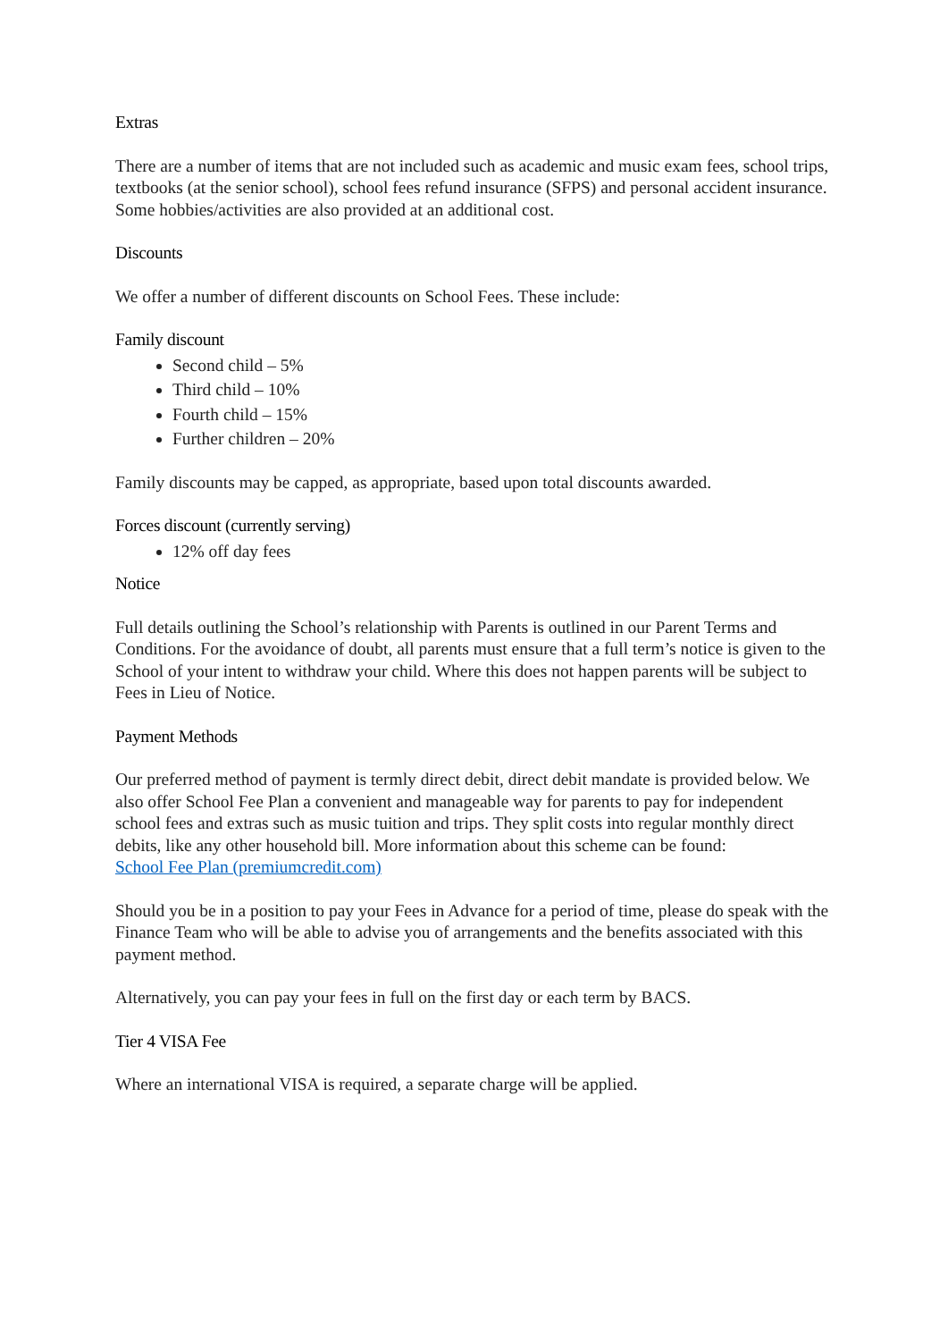Extras
There are a number of items that are not included such as academic and music exam fees, school trips, textbooks (at the senior school), school fees refund insurance (SFPS) and personal accident insurance. Some hobbies/activities are also provided at an additional cost.
Discounts
We offer a number of different discounts on School Fees. These include:
Family discount
Second child – 5%
Third child – 10%
Fourth child – 15%
Further children – 20%
Family discounts may be capped, as appropriate, based upon total discounts awarded.
Forces discount (currently serving)
12% off day fees
Notice
Full details outlining the School’s relationship with Parents is outlined in our Parent Terms and Conditions. For the avoidance of doubt, all parents must ensure that a full term’s notice is given to the School of your intent to withdraw your child. Where this does not happen parents will be subject to Fees in Lieu of Notice.
Payment Methods
Our preferred method of payment is termly direct debit, direct debit mandate is provided below. We also offer School Fee Plan a convenient and manageable way for parents to pay for independent school fees and extras such as music tuition and trips. They split costs into regular monthly direct debits, like any other household bill. More information about this scheme can be found:
School Fee Plan (premiumcredit.com)
Should you be in a position to pay your Fees in Advance for a period of time, please do speak with the Finance Team who will be able to advise you of arrangements and the benefits associated with this payment method.
Alternatively, you can pay your fees in full on the first day or each term by BACS.
Tier 4 VISA Fee
Where an international VISA is required, a separate charge will be applied.